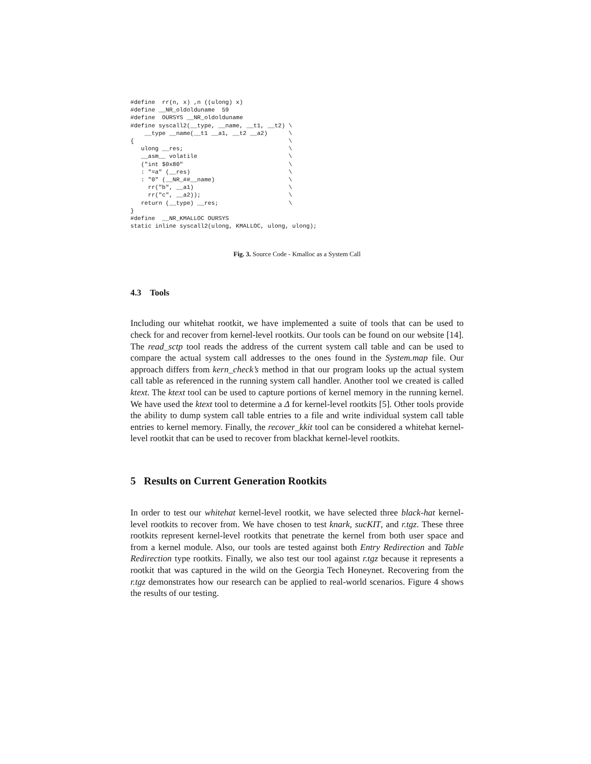#define  rr(n, x) ,n ((ulong) x)
#define __NR_oldolduname  59
#define  OURSYS __NR_oldolduname
#define syscall2(__type, __name, __t1, __t2) \
    __type __name(__t1 __a1, __t2 __a2)      \
{                                            \
   ulong __res;                              \
   __asm__ volatile                          \
   ("int $0x80"                              \
   : "=a" (__res)                            \
   : "0" (__NR_##__name)                     \
     rr("b", __a1)                           \
     rr("c", __a2));                         \
   return (__type) __res;                    \
}
#define  __NR_KMALLOC OURSYS
static inline syscall2(ulong, KMALLOC, ulong, ulong);
Fig. 3. Source Code - Kmalloc as a System Call
4.3 Tools
Including our whitehat rootkit, we have implemented a suite of tools that can be used to check for and recover from kernel-level rootkits. Our tools can be found on our website [14]. The read_sctp tool reads the address of the current system call table and can be used to compare the actual system call addresses to the ones found in the System.map file. Our approach differs from kern_check’s method in that our program looks up the actual system call table as referenced in the running system call handler. Another tool we created is called ktext. The ktext tool can be used to capture portions of kernel memory in the running kernel. We have used the ktext tool to determine a Δ for kernel-level rootkits [5]. Other tools provide the ability to dump system call table entries to a file and write individual system call table entries to kernel memory. Finally, the recover_kkit tool can be considered a whitehat kernel-level rootkit that can be used to recover from blackhat kernel-level rootkits.
5 Results on Current Generation Rootkits
In order to test our whitehat kernel-level rootkit, we have selected three black-hat kernel-level rootkits to recover from. We have chosen to test knark, sucKIT, and r.tgz. These three rootkits represent kernel-level rootkits that penetrate the kernel from both user space and from a kernel module. Also, our tools are tested against both Entry Redirection and Table Redirection type rootkits. Finally, we also test our tool against r.tgz because it represents a rootkit that was captured in the wild on the Georgia Tech Honeynet. Recovering from the r.tgz demonstrates how our research can be applied to real-world scenarios. Figure 4 shows the results of our testing.